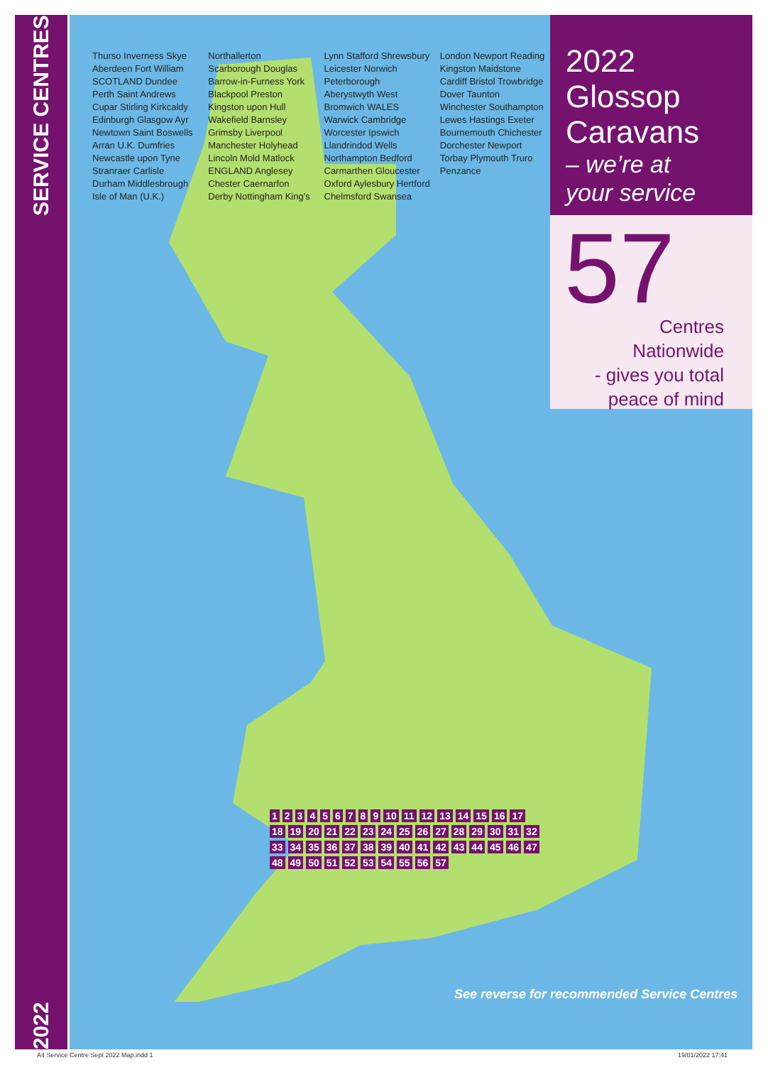2022 SERVICE CENTRES
Thurso Inverness Skye Aberdeen Fort William SCOTLAND Dundee Perth Saint Andrews Cupar Stirling Kirkcaldy Edinburgh Glasgow Ayr Newtown Saint Boswells Arran U.K. Dumfries Newcastle upon Tyne Stranraer Carlisle Durham Middlesbrough Isle of Man (U.K.) Northallerton Scarborough Douglas Barrow-in-Furness York Blackpool Preston Kingston upon Hull Wakefield Barnsley Grimsby Liverpool Manchester Holyhead Lincoln Mold Matlock ENGLAND Anglesey Chester Caernarfon Derby Nottingham King's Lynn Stafford Shrewsbury Leicester Norwich Peterborough Aberystwyth West Bromwich WALES Warwick Cambridge Worcester Ipswich Llandrindod Wells Northampton Bedford Carmarthen Gloucester Oxford Aylesbury Hertford Chelmsford Swansea London Newport Reading Kingston Maidstone Cardiff Bristol Trowbridge Dover Taunton Winchester Southampton Lewes Hastings Exeter Bournemouth Chichester Dorchester Newport Torbay Plymouth Truro Penzance
1 2 3 4 5 6 7 8 9 10 11 12 13 14 15 16 17 18 19 20 21 22 23 24 25 26 27 28 29 30 31 32 33 34 35 36 37 38 39 40 41 42 43 44 45 46 47 48 49 50 51 52 53 54 55 56 57
2022
Glossop
Caravans
– we’re at
your service
57
Centres
Nationwide
- gives you total
peace of mind
See reverse for recommended Service Centres
A4 Service Centre Sept 2022 Map.indd 1
19/01/2022 17:41